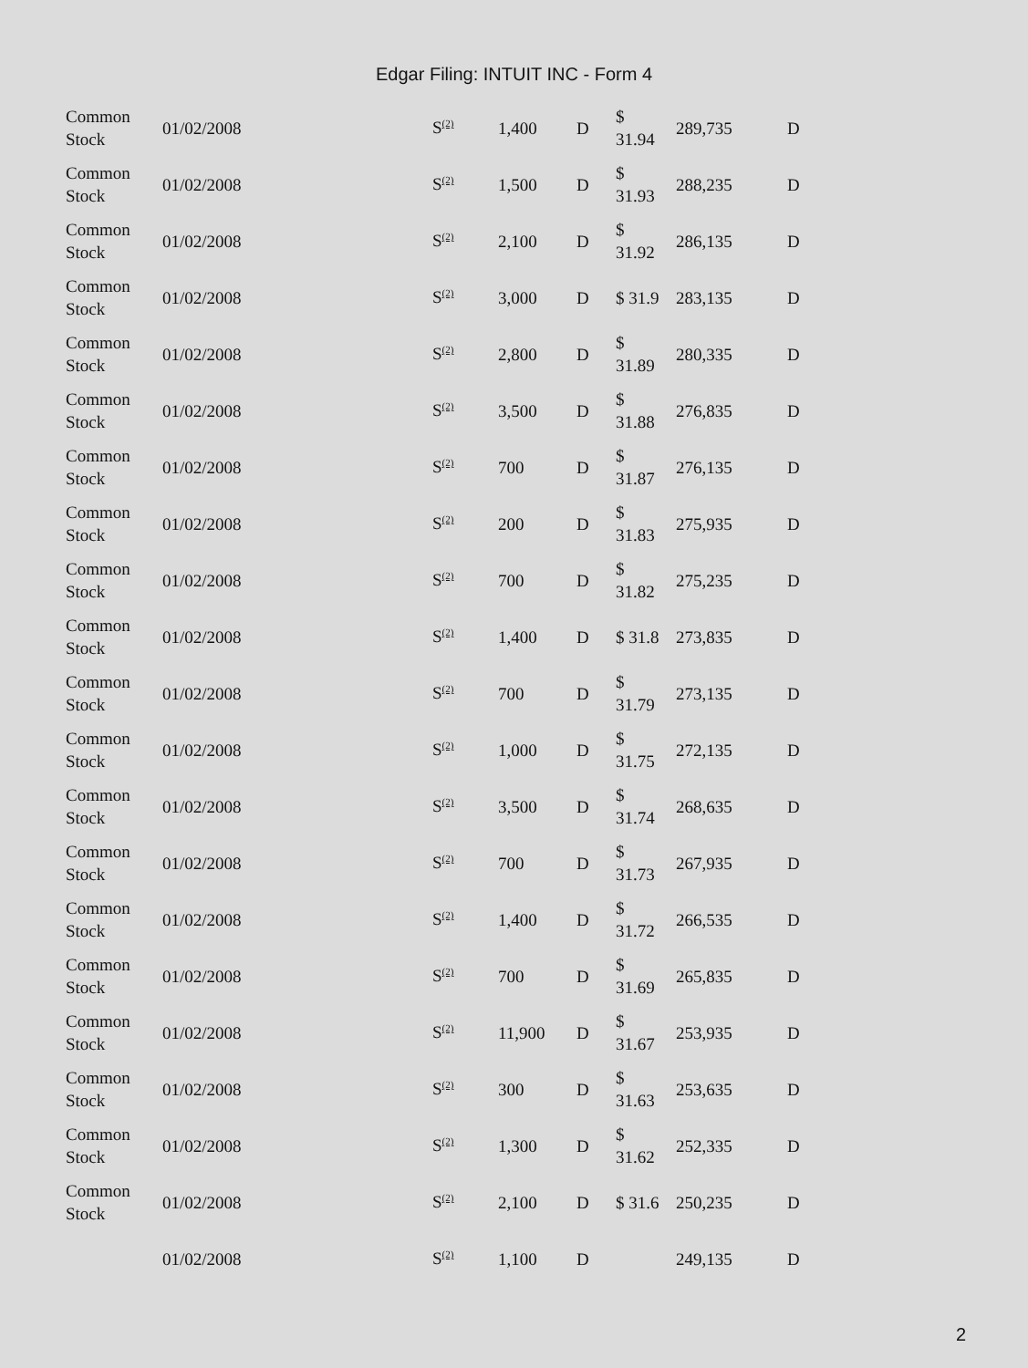Edgar Filing: INTUIT INC - Form 4
| Common Stock | 01/02/2008 | S<sup>(2)</sup> | 1,400 | D | $ 31.94 | 289,735 | D |
| Common Stock | 01/02/2008 | S<sup>(2)</sup> | 1,500 | D | $ 31.93 | 288,235 | D |
| Common Stock | 01/02/2008 | S<sup>(2)</sup> | 2,100 | D | $ 31.92 | 286,135 | D |
| Common Stock | 01/02/2008 | S<sup>(2)</sup> | 3,000 | D | $ 31.9 | 283,135 | D |
| Common Stock | 01/02/2008 | S<sup>(2)</sup> | 2,800 | D | $ 31.89 | 280,335 | D |
| Common Stock | 01/02/2008 | S<sup>(2)</sup> | 3,500 | D | $ 31.88 | 276,835 | D |
| Common Stock | 01/02/2008 | S<sup>(2)</sup> | 700 | D | $ 31.87 | 276,135 | D |
| Common Stock | 01/02/2008 | S<sup>(2)</sup> | 200 | D | $ 31.83 | 275,935 | D |
| Common Stock | 01/02/2008 | S<sup>(2)</sup> | 700 | D | $ 31.82 | 275,235 | D |
| Common Stock | 01/02/2008 | S<sup>(2)</sup> | 1,400 | D | $ 31.8 | 273,835 | D |
| Common Stock | 01/02/2008 | S<sup>(2)</sup> | 700 | D | $ 31.79 | 273,135 | D |
| Common Stock | 01/02/2008 | S<sup>(2)</sup> | 1,000 | D | $ 31.75 | 272,135 | D |
| Common Stock | 01/02/2008 | S<sup>(2)</sup> | 3,500 | D | $ 31.74 | 268,635 | D |
| Common Stock | 01/02/2008 | S<sup>(2)</sup> | 700 | D | $ 31.73 | 267,935 | D |
| Common Stock | 01/02/2008 | S<sup>(2)</sup> | 1,400 | D | $ 31.72 | 266,535 | D |
| Common Stock | 01/02/2008 | S<sup>(2)</sup> | 700 | D | $ 31.69 | 265,835 | D |
| Common Stock | 01/02/2008 | S<sup>(2)</sup> | 11,900 | D | $ 31.67 | 253,935 | D |
| Common Stock | 01/02/2008 | S<sup>(2)</sup> | 300 | D | $ 31.63 | 253,635 | D |
| Common Stock | 01/02/2008 | S<sup>(2)</sup> | 1,300 | D | $ 31.62 | 252,335 | D |
| Common Stock | 01/02/2008 | S<sup>(2)</sup> | 2,100 | D | $ 31.6 | 250,235 | D |
| | 01/02/2008 | S<sup>(2)</sup> | 1,100 | D | | 249,135 | D |
2